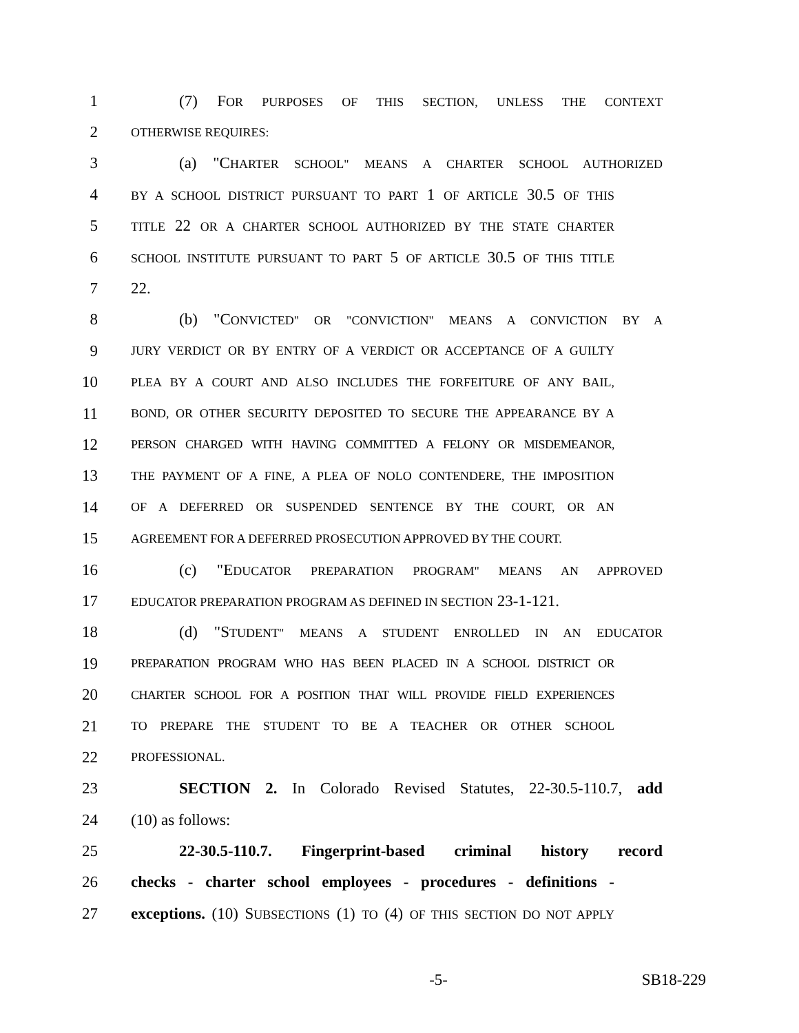1 (7) FOR PURPOSES OF THIS SECTION, UNLESS THE CONTEXT
2 OTHERWISE REQUIRES:
3 (a) "CHARTER SCHOOL" MEANS A CHARTER SCHOOL AUTHORIZED
4 BY A SCHOOL DISTRICT PURSUANT TO PART 1 OF ARTICLE 30.5 OF THIS
5 TITLE 22 OR A CHARTER SCHOOL AUTHORIZED BY THE STATE CHARTER
6 SCHOOL INSTITUTE PURSUANT TO PART 5 OF ARTICLE 30.5 OF THIS TITLE
7 22.
8 (b) "CONVICTED" OR "CONVICTION" MEANS A CONVICTION BY A
9 JURY VERDICT OR BY ENTRY OF A VERDICT OR ACCEPTANCE OF A GUILTY
10 PLEA BY A COURT AND ALSO INCLUDES THE FORFEITURE OF ANY BAIL,
11 BOND, OR OTHER SECURITY DEPOSITED TO SECURE THE APPEARANCE BY A
12 PERSON CHARGED WITH HAVING COMMITTED A FELONY OR MISDEMEANOR,
13 THE PAYMENT OF A FINE, A PLEA OF NOLO CONTENDERE, THE IMPOSITION
14 OF A DEFERRED OR SUSPENDED SENTENCE BY THE COURT, OR AN
15 AGREEMENT FOR A DEFERRED PROSECUTION APPROVED BY THE COURT.
16 (c) "EDUCATOR PREPARATION PROGRAM" MEANS AN APPROVED
17 EDUCATOR PREPARATION PROGRAM AS DEFINED IN SECTION 23-1-121.
18 (d) "STUDENT" MEANS A STUDENT ENROLLED IN AN EDUCATOR
19 PREPARATION PROGRAM WHO HAS BEEN PLACED IN A SCHOOL DISTRICT OR
20 CHARTER SCHOOL FOR A POSITION THAT WILL PROVIDE FIELD EXPERIENCES
21 TO PREPARE THE STUDENT TO BE A TEACHER OR OTHER SCHOOL
22 PROFESSIONAL.
23 SECTION 2. In Colorado Revised Statutes, 22-30.5-110.7, add
24 (10) as follows:
25 22-30.5-110.7. Fingerprint-based criminal history record
26 checks - charter school employees - procedures - definitions -
27 exceptions. (10) SUBSECTIONS (1) TO (4) OF THIS SECTION DO NOT APPLY
-5- SB18-229